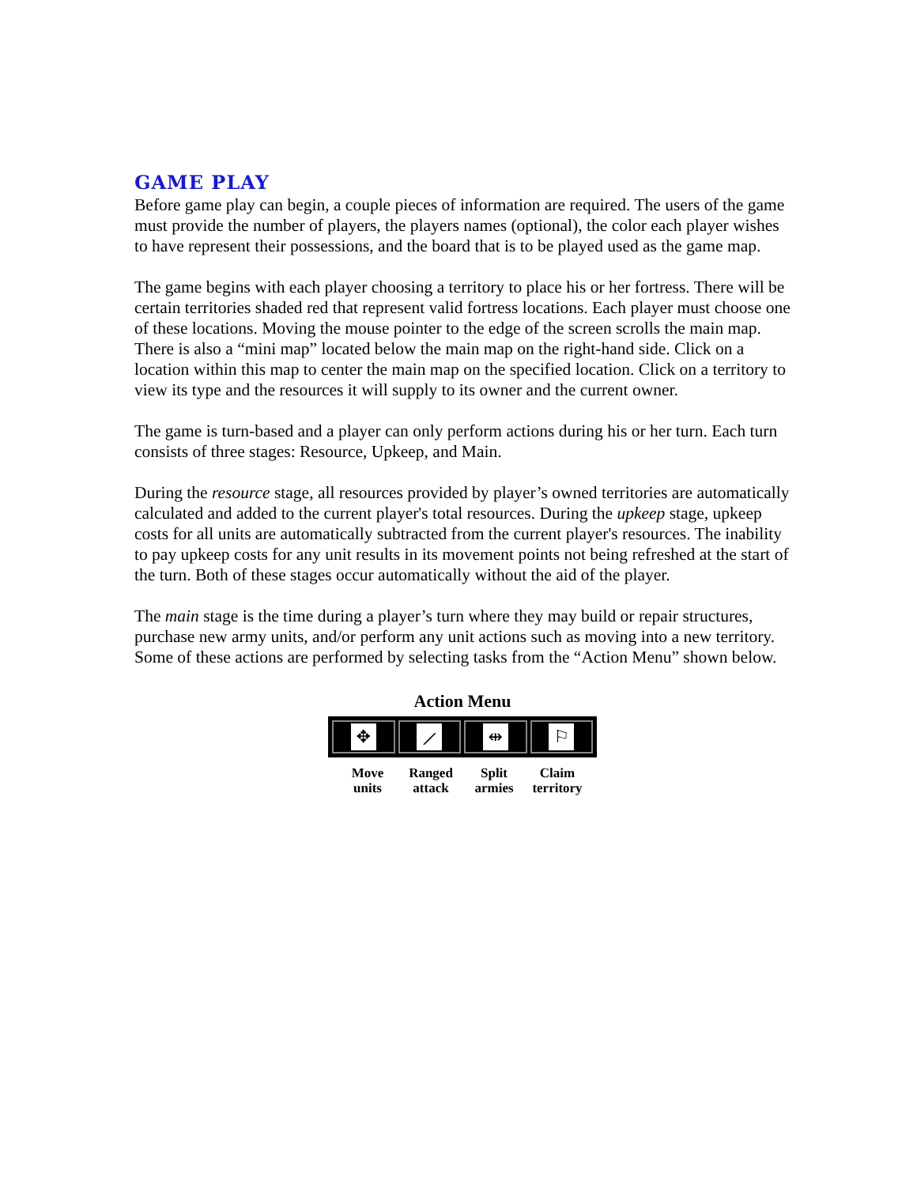GAME PLAY
Before game play can begin, a couple pieces of information are required. The users of the game must provide the number of players, the players names (optional), the color each player wishes to have represent their possessions, and the board that is to be played used as the game map.
The game begins with each player choosing a territory to place his or her fortress. There will be certain territories shaded red that represent valid fortress locations. Each player must choose one of these locations. Moving the mouse pointer to the edge of the screen scrolls the main map. There is also a “mini map” located below the main map on the right-hand side. Click on a location within this map to center the main map on the specified location. Click on a territory to view its type and the resources it will supply to its owner and the current owner.
The game is turn-based and a player can only perform actions during his or her turn. Each turn consists of three stages: Resource, Upkeep, and Main.
During the resource stage, all resources provided by player’s owned territories are automatically calculated and added to the current player's total resources. During the upkeep stage, upkeep costs for all units are automatically subtracted from the current player's resources. The inability to pay upkeep costs for any unit results in its movement points not being refreshed at the start of the turn. Both of these stages occur automatically without the aid of the player.
The main stage is the time during a player’s turn where they may build or repair structures, purchase new army units, and/or perform any unit actions such as moving into a new territory. Some of these actions are performed by selecting tasks from the “Action Menu” shown below.
Action Menu
✥ ⟋ ⇹ ⚐
Move
units
Ranged
attack
Split
armies
Claim
territory